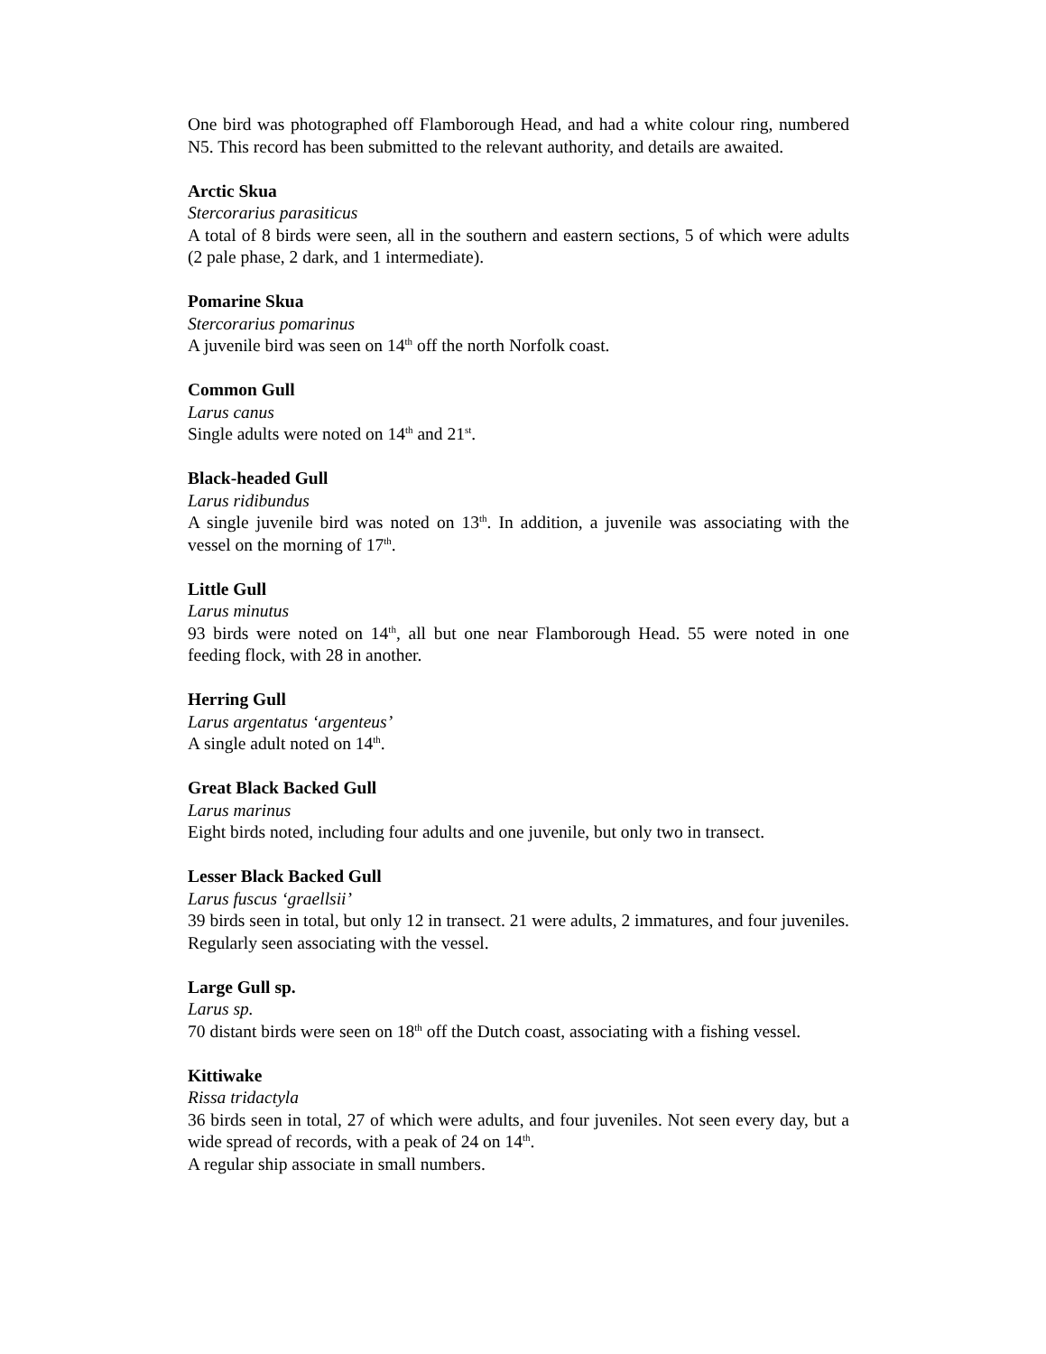One bird was photographed off Flamborough Head, and had a white colour ring, numbered N5. This record has been submitted to the relevant authority, and details are awaited.
Arctic Skua
Stercorarius parasiticus
A total of 8 birds were seen, all in the southern and eastern sections, 5 of which were adults (2 pale phase, 2 dark, and 1 intermediate).
Pomarine Skua
Stercorarius pomarinus
A juvenile bird was seen on 14<sup>th</sup> off the north Norfolk coast.
Common Gull
Larus canus
Single adults were noted on 14<sup>th</sup> and 21<sup>st</sup>.
Black-headed Gull
Larus ridibundus
A single juvenile bird was noted on 13<sup>th</sup>. In addition, a juvenile was associating with the vessel on the morning of 17<sup>th</sup>.
Little Gull
Larus minutus
93 birds were noted on 14<sup>th</sup>, all but one near Flamborough Head. 55 were noted in one feeding flock, with 28 in another.
Herring Gull
Larus argentatus ‘argenteus’
A single adult noted on 14<sup>th</sup>.
Great Black Backed Gull
Larus marinus
Eight birds noted, including four adults and one juvenile, but only two in transect.
Lesser Black Backed Gull
Larus fuscus ‘graellsii’
39 birds seen in total, but only 12 in transect. 21 were adults, 2 immatures, and four juveniles. Regularly seen associating with the vessel.
Large Gull sp.
Larus sp.
70 distant birds were seen on 18<sup>th</sup> off the Dutch coast, associating with a fishing vessel.
Kittiwake
Rissa tridactyla
36 birds seen in total, 27 of which were adults, and four juveniles. Not seen every day, but a wide spread of records, with a peak of 24 on 14<sup>th</sup>.
A regular ship associate in small numbers.